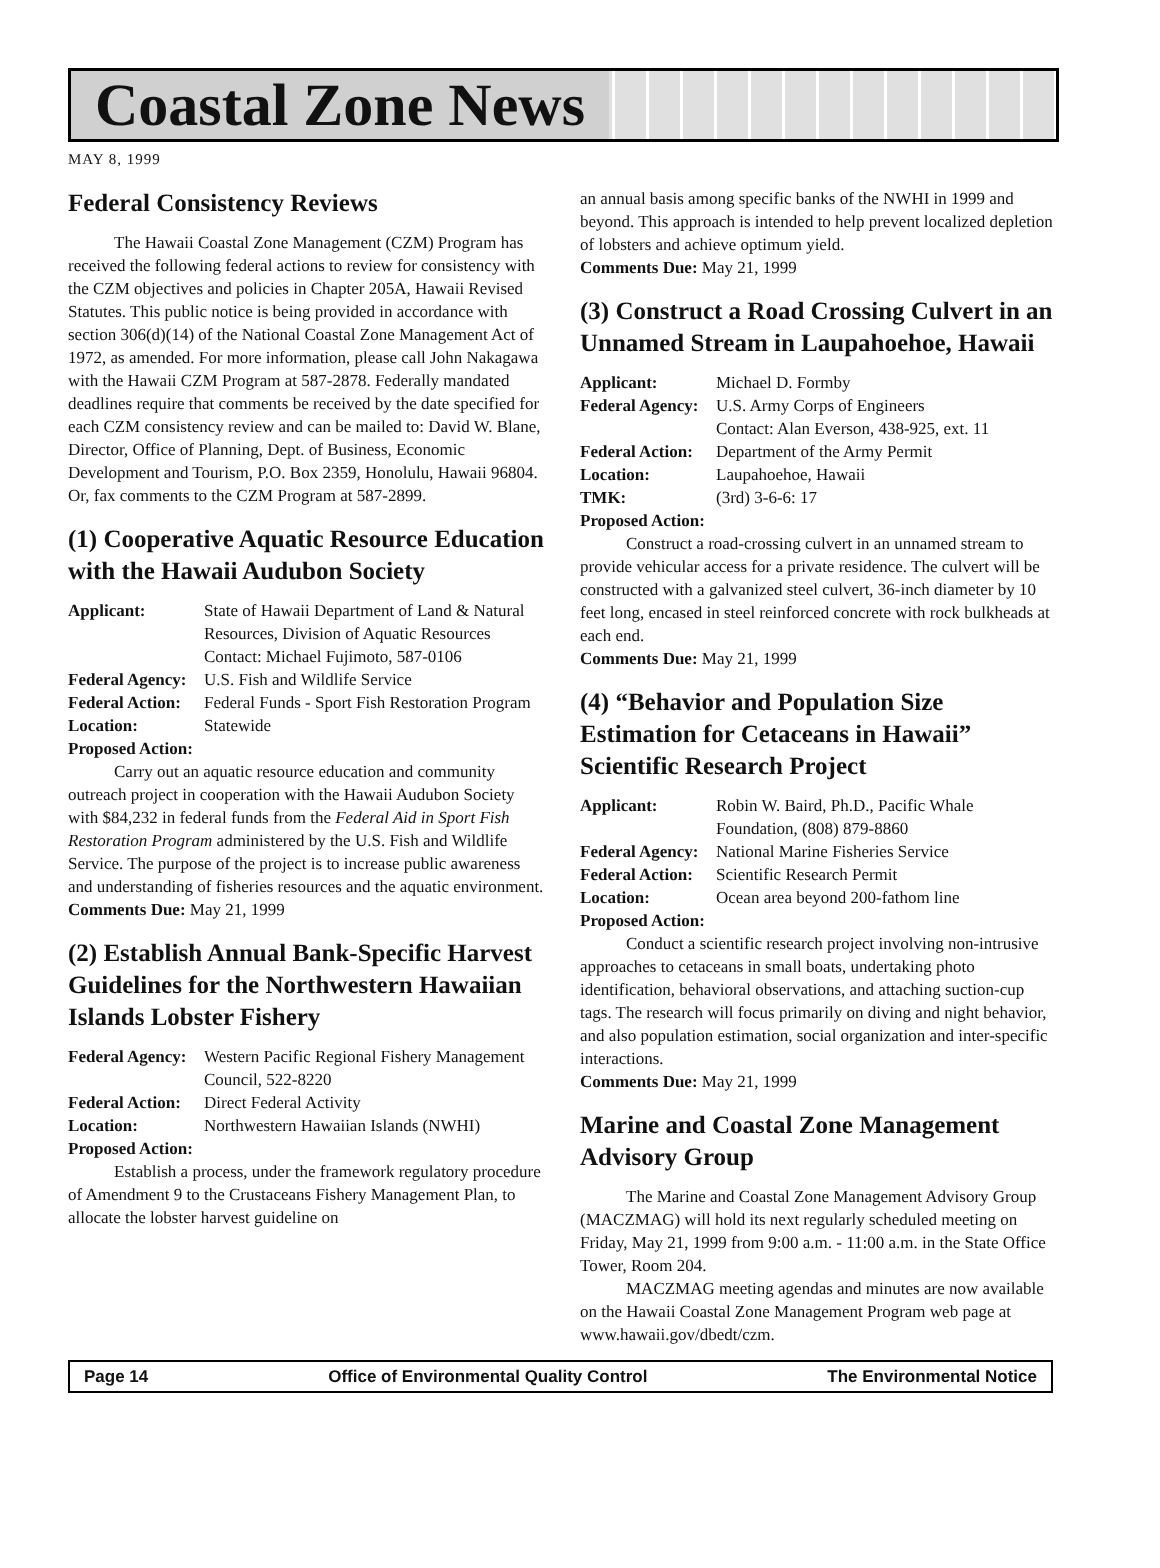Coastal Zone News
MAY 8, 1999
Federal Consistency Reviews
The Hawaii Coastal Zone Management (CZM) Program has received the following federal actions to review for consistency with the CZM objectives and policies in Chapter 205A, Hawaii Revised Statutes. This public notice is being provided in accordance with section 306(d)(14) of the National Coastal Zone Management Act of 1972, as amended. For more information, please call John Nakagawa with the Hawaii CZM Program at 587-2878. Federally mandated deadlines require that comments be received by the date specified for each CZM consistency review and can be mailed to: David W. Blane, Director, Office of Planning, Dept. of Business, Economic Development and Tourism, P.O. Box 2359, Honolulu, Hawaii 96804. Or, fax comments to the CZM Program at 587-2899.
(1) Cooperative Aquatic Resource Education with the Hawaii Audubon Society
Applicant: State of Hawaii Department of Land & Natural Resources, Division of Aquatic Resources
Contact: Michael Fujimoto, 587-0106 Federal Agency: U.S. Fish and Wildlife Service Federal Action: Federal Funds - Sport Fish Restoration Program Location: Statewide
Proposed Action:
Carry out an aquatic resource education and community outreach project in cooperation with the Hawaii Audubon Society with $84,232 in federal funds from the Federal Aid in Sport Fish Restoration Program administered by the U.S. Fish and Wildlife Service. The purpose of the project is to increase public awareness and understanding of fisheries resources and the aquatic environment.
Comments Due: May 21, 1999
(2) Establish Annual Bank-Specific Harvest Guidelines for the Northwestern Hawaiian Islands Lobster Fishery
Federal Agency: Western Pacific Regional Fishery Management Council, 522-8220 Federal Action: Direct Federal Activity Location: Northwestern Hawaiian Islands (NWHI)
Proposed Action:
Establish a process, under the framework regulatory procedure of Amendment 9 to the Crustaceans Fishery Management Plan, to allocate the lobster harvest guideline on
an annual basis among specific banks of the NWHI in 1999 and beyond. This approach is intended to help prevent localized depletion of lobsters and achieve optimum yield.
Comments Due: May 21, 1999
(3) Construct a Road Crossing Culvert in an Unnamed Stream in Laupahoehoe, Hawaii
Applicant: Michael D. Formby Federal Agency: U.S. Army Corps of Engineers
Contact: Alan Everson, 438-925, ext. 11 Federal Action: Department of the Army Permit Location: Laupahoehoe, Hawaii TMK: (3rd) 3-6-6: 17
Proposed Action:
Construct a road-crossing culvert in an unnamed stream to provide vehicular access for a private residence. The culvert will be constructed with a galvanized steel culvert, 36-inch diameter by 10 feet long, encased in steel reinforced concrete with rock bulkheads at each end.
Comments Due: May 21, 1999
(4) “Behavior and Population Size Estimation for Cetaceans in Hawaii” Scientific Research Project
Applicant: Robin W. Baird, Ph.D., Pacific Whale Foundation, (808) 879-8860 Federal Agency: National Marine Fisheries Service Federal Action: Scientific Research Permit Location: Ocean area beyond 200-fathom line
Proposed Action:
Conduct a scientific research project involving non-intrusive approaches to cetaceans in small boats, undertaking photo identification, behavioral observations, and attaching suction-cup tags. The research will focus primarily on diving and night behavior, and also population estimation, social organization and inter-specific interactions.
Comments Due: May 21, 1999
Marine and Coastal Zone Management Advisory Group
The Marine and Coastal Zone Management Advisory Group (MACZMAG) will hold its next regularly scheduled meeting on Friday, May 21, 1999 from 9:00 a.m. - 11:00 a.m. in the State Office Tower, Room 204.
MACZMAG meeting agendas and minutes are now available on the Hawaii Coastal Zone Management Program web page at www.hawaii.gov/dbedt/czm.
Page 14 Office of Environmental Quality Control The Environmental Notice